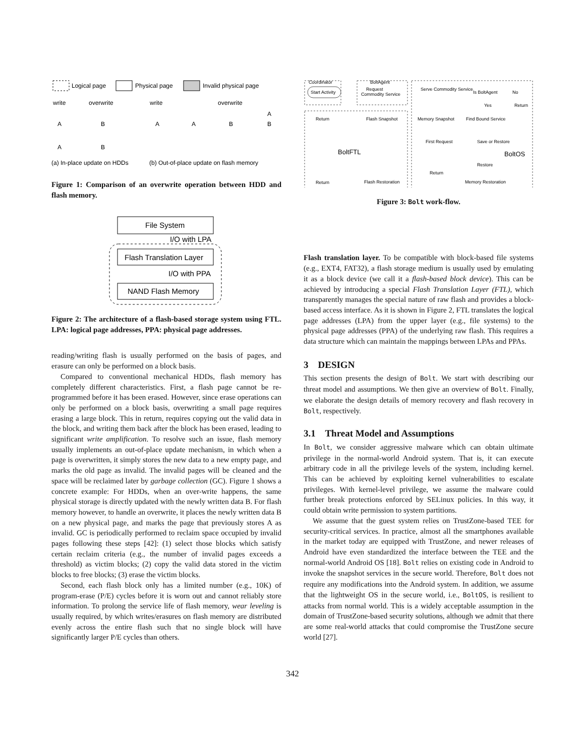Logical page
Physical page
Invalid physical page
write
overwrite
write
overwrite
A
B
A
B
A
A
B
A
B
(a) In-place update on HDDs
(b) Out-of-place update on flash memory
Figure 1: Comparison of an overwrite operation between HDD and flash memory.
File System
I/O with LPA
Flash Translation Layer
I/O with PPA
NAND Flash Memory
Figure 2: The architecture of a flash-based storage system using FTL. LPA: logical page addresses, PPA: physical page addresses.
reading/writing flash is usually performed on the basis of pages, and erasure can only be performed on a block basis.
Compared to conventional mechanical HDDs, flash memory has completely different characteristics. First, a flash page cannot be re-programmed before it has been erased. However, since erase operations can only be performed on a block basis, overwriting a small page requires erasing a large block. This in return, requires copying out the valid data in the block, and writing them back after the block has been erased, leading to significant write amplification. To resolve such an issue, flash memory usually implements an out-of-place update mechanism, in which when a page is overwritten, it simply stores the new data to a new empty page, and marks the old page as invalid. The invalid pages will be cleaned and the space will be reclaimed later by garbage collection (GC). Figure 1 shows a concrete example: For HDDs, when an over-write happens, the same physical storage is directly updated with the newly written data B. For flash memory however, to handle an overwrite, it places the newly written data B on a new physical page, and marks the page that previously stores A as invalid. GC is periodically performed to reclaim space occupied by invalid pages following these steps [42]: (1) select those blocks which satisfy certain reclaim criteria (e.g., the number of invalid pages exceeds a threshold) as victim blocks; (2) copy the valid data stored in the victim blocks to free blocks; (3) erase the victim blocks.
Second, each flash block only has a limited number (e.g., 10K) of program-erase (P/E) cycles before it is worn out and cannot reliably store information. To prolong the service life of flash memory, wear leveling is usually required, by which writes/erasures on flash memory are distributed evenly across the entire flash such that no single block will have significantly larger P/E cycles than others.
Coordinator
Start Activity
BoltAgent
Request
Commodity Service
Serve Commodity Service
Is BoltAgent
No
Return
Yes
Return
Flash Snapshot
Memory Snapshot
Find Bound Service
First Request
Save or Restore
BoltFTL
BoltOS
Return
Restore
Return
Flash Restoration
Memory Restoration
Figure 3: Bolt work-flow.
Flash translation layer. To be compatible with block-based file systems (e.g., EXT4, FAT32), a flash storage medium is usually used by emulating it as a block device (we call it a flash-based block device). This can be achieved by introducing a special Flash Translation Layer (FTL), which transparently manages the special nature of raw flash and provides a block-based access interface. As it is shown in Figure 2, FTL translates the logical page addresses (LPA) from the upper layer (e.g., file systems) to the physical page addresses (PPA) of the underlying raw flash. This requires a data structure which can maintain the mappings between LPAs and PPAs.
3 DESIGN
This section presents the design of Bolt. We start with describing our threat model and assumptions. We then give an overview of Bolt. Finally, we elaborate the design details of memory recovery and flash recovery in Bolt, respectively.
3.1 Threat Model and Assumptions
In Bolt, we consider aggressive malware which can obtain ultimate privilege in the normal-world Android system. That is, it can execute arbitrary code in all the privilege levels of the system, including kernel. This can be achieved by exploiting kernel vulnerabilities to escalate privileges. With kernel-level privilege, we assume the malware could further break protections enforced by SELinux policies. In this way, it could obtain write permission to system partitions.
We assume that the guest system relies on TrustZone-based TEE for security-critical services. In practice, almost all the smartphones available in the market today are equipped with TrustZone, and newer releases of Android have even standardized the interface between the TEE and the normal-world Android OS [18]. Bolt relies on existing code in Android to invoke the snapshot services in the secure world. Therefore, Bolt does not require any modifications into the Android system. In addition, we assume that the lightweight OS in the secure world, i.e., BoltOS, is resilient to attacks from normal world. This is a widely acceptable assumption in the domain of TrustZone-based security solutions, although we admit that there are some real-world attacks that could compromise the TrustZone secure world [27].
342